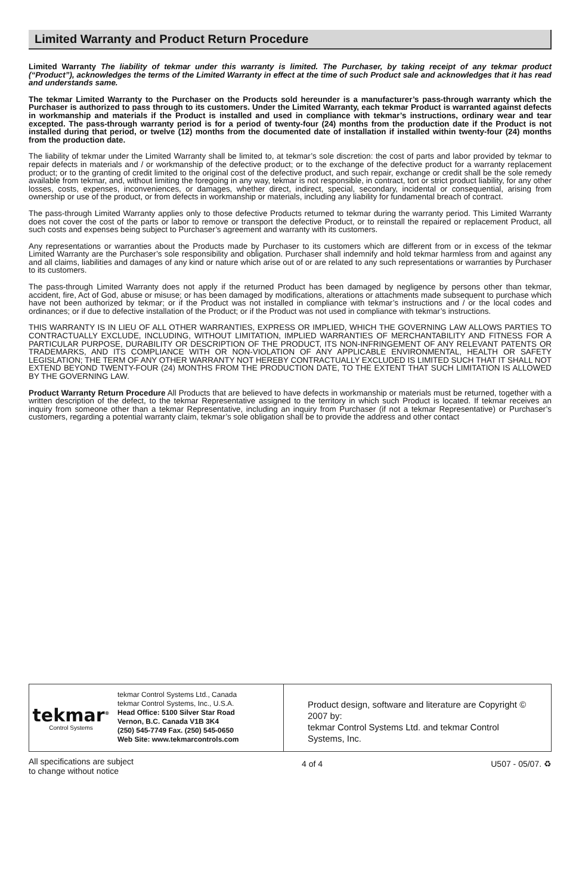Limited Warranty and Product Return Procedure
Limited Warranty The liability of tekmar under this warranty is limited. The Purchaser, by taking receipt of any tekmar product (“Product”), acknowledges the terms of the Limited Warranty in effect at the time of such Product sale and acknowledges that it has read and understands same.
The tekmar Limited Warranty to the Purchaser on the Products sold hereunder is a manufacturer’s pass-through warranty which the Purchaser is authorized to pass through to its customers. Under the Limited Warranty, each tekmar Product is warranted against defects in workmanship and materials if the Product is installed and used in compliance with tekmar’s instructions, ordinary wear and tear excepted. The pass-through warranty period is for a period of twenty-four (24) months from the production date if the Product is not installed during that period, or twelve (12) months from the documented date of installation if installed within twenty-four (24) months from the production date.
The liability of tekmar under the Limited Warranty shall be limited to, at tekmar’s sole discretion: the cost of parts and labor provided by tekmar to repair defects in materials and / or workmanship of the defective product; or to the exchange of the defective product for a warranty replacement product; or to the granting of credit limited to the original cost of the defective product, and such repair, exchange or credit shall be the sole remedy available from tekmar, and, without limiting the foregoing in any way, tekmar is not responsible, in contract, tort or strict product liability, for any other losses, costs, expenses, inconveniences, or damages, whether direct, indirect, special, secondary, incidental or consequential, arising from ownership or use of the product, or from defects in workmanship or materials, including any liability for fundamental breach of contract.
The pass-through Limited Warranty applies only to those defective Products returned to tekmar during the warranty period. This Limited Warranty does not cover the cost of the parts or labor to remove or transport the defective Product, or to reinstall the repaired or replacement Product, all such costs and expenses being subject to Purchaser’s agreement and warranty with its customers.
Any representations or warranties about the Products made by Purchaser to its customers which are different from or in excess of the tekmar Limited Warranty are the Purchaser’s sole responsibility and obligation. Purchaser shall indemnify and hold tekmar harmless from and against any and all claims, liabilities and damages of any kind or nature which arise out of or are related to any such representations or warranties by Purchaser to its customers.
The pass-through Limited Warranty does not apply if the returned Product has been damaged by negligence by persons other than tekmar, accident, fire, Act of God, abuse or misuse; or has been damaged by modifications, alterations or attachments made subsequent to purchase which have not been authorized by tekmar; or if the Product was not installed in compliance with tekmar’s instructions and / or the local codes and ordinances; or if due to defective installation of the Product; or if the Product was not used in compliance with tekmar’s instructions.
THIS WARRANTY IS IN LIEU OF ALL OTHER WARRANTIES, EXPRESS OR IMPLIED, WHICH THE GOVERNING LAW ALLOWS PARTIES TO CONTRACTUALLY EXCLUDE, INCLUDING, WITHOUT LIMITATION, IMPLIED WARRANTIES OF MERCHANTABILITY AND FITNESS FOR A PARTICULAR PURPOSE, DURABILITY OR DESCRIPTION OF THE PRODUCT, ITS NON-INFRINGEMENT OF ANY RELEVANT PATENTS OR TRADEMARKS, AND ITS COMPLIANCE WITH OR NON-VIOLATION OF ANY APPLICABLE ENVIRONMENTAL, HEALTH OR SAFETY LEGISLATION; THE TERM OF ANY OTHER WARRANTY NOT HEREBY CONTRACTUALLY EXCLUDED IS LIMITED SUCH THAT IT SHALL NOT EXTEND BEYOND TWENTY-FOUR (24) MONTHS FROM THE PRODUCTION DATE, TO THE EXTENT THAT SUCH LIMITATION IS ALLOWED BY THE GOVERNING LAW.
Product Warranty Return Procedure All Products that are believed to have defects in workmanship or materials must be returned, together with a written description of the defect, to the tekmar Representative assigned to the territory in which such Product is located. If tekmar receives an inquiry from someone other than a tekmar Representative, including an inquiry from Purchaser (if not a tekmar Representative) or Purchaser’s customers, regarding a potential warranty claim, tekmar’s sole obligation shall be to provide the address and other contact
tekmar<sup>®</sup>
Control Systems
tekmar Control Systems Ltd., Canada
tekmar Control Systems, Inc., U.S.A.
Head Office: 5100 Silver Star Road
Vernon, B.C. Canada V1B 3K4
(250) 545-7749 Fax. (250) 545-0650
Web Site: www.tekmarcontrols.com
Product design, software and literature are Copyright © 2007 by:
tekmar Control Systems Ltd. and tekmar Control Systems, Inc.
All specifications are subject
to change without notice
4 of 4 U507 - 05/07. ♻